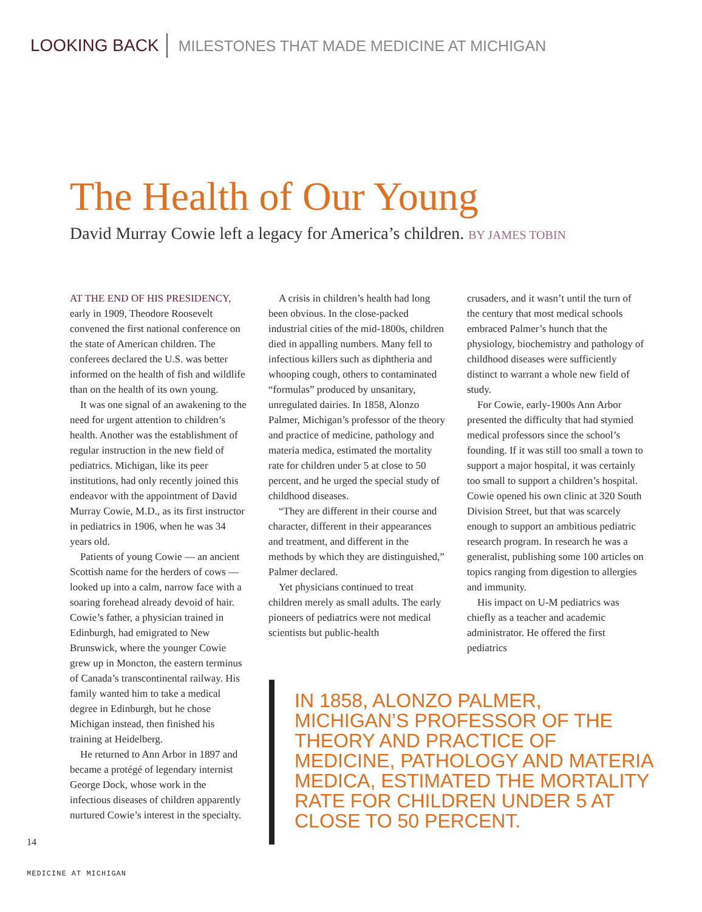LOOKING BACK MILESTONES THAT MADE MEDICINE AT MICHIGAN
The Health of Our Young
David Murray Cowie left a legacy for America’s children. BY JAMES TOBIN
AT THE END OF HIS PRESIDENCY, early in 1909, Theodore Roosevelt convened the first national conference on the state of American children. The conferees declared the U.S. was better informed on the health of fish and wildlife than on the health of its own young.
It was one signal of an awakening to the need for urgent attention to children’s health. Another was the establishment of regular instruction in the new field of pediatrics. Michigan, like its peer institutions, had only recently joined this endeavor with the appointment of David Murray Cowie, M.D., as its first instructor in pediatrics in 1906, when he was 34 years old.
Patients of young Cowie — an ancient Scottish name for the herders of cows — looked up into a calm, narrow face with a soaring forehead already devoid of hair. Cowie’s father, a physician trained in Edinburgh, had emigrated to New Brunswick, where the younger Cowie grew up in Moncton, the eastern terminus of Canada’s transcontinental railway. His family wanted him to take a medical degree in Edinburgh, but he chose Michigan instead, then finished his training at Heidelberg.
He returned to Ann Arbor in 1897 and became a protégé of legendary internist George Dock, whose work in the infectious diseases of children apparently nurtured Cowie’s interest in the specialty.
A crisis in children’s health had long been obvious. In the close-packed industrial cities of the mid-1800s, children died in appalling numbers. Many fell to infectious killers such as diphtheria and whooping cough, others to contaminated “formulas” produced by unsanitary, unregulated dairies. In 1858, Alonzo Palmer, Michigan’s professor of the theory and practice of medicine, pathology and materia medica, estimated the mortality rate for children under 5 at close to 50 percent, and he urged the special study of childhood diseases.
“They are different in their course and character, different in their appearances and treatment, and different in the methods by which they are distinguished,” Palmer declared.
Yet physicians continued to treat children merely as small adults. The early pioneers of pediatrics were not medical scientists but public-health
crusaders, and it wasn’t until the turn of the century that most medical schools embraced Palmer’s hunch that the physiology, biochemistry and pathology of childhood diseases were sufficiently distinct to warrant a whole new field of study.
For Cowie, early-1900s Ann Arbor presented the difficulty that had stymied medical professors since the school’s founding. If it was still too small a town to support a major hospital, it was certainly too small to support a children’s hospital. Cowie opened his own clinic at 320 South Division Street, but that was scarcely enough to support an ambitious pediatric research program. In research he was a generalist, publishing some 100 articles on topics ranging from digestion to allergies and immunity.
His impact on U-M pediatrics was chiefly as a teacher and academic administrator. He offered the first pediatrics
IN 1858, ALONZO PALMER, MICHIGAN’S PROFESSOR OF THE THEORY AND PRACTICE OF MEDICINE, PATHOLOGY AND MATERIA MEDICA, ESTIMATED THE MORTALITY RATE FOR CHILDREN UNDER 5 AT CLOSE TO 50 PERCENT.
14
MEDICINE AT MICHIGAN